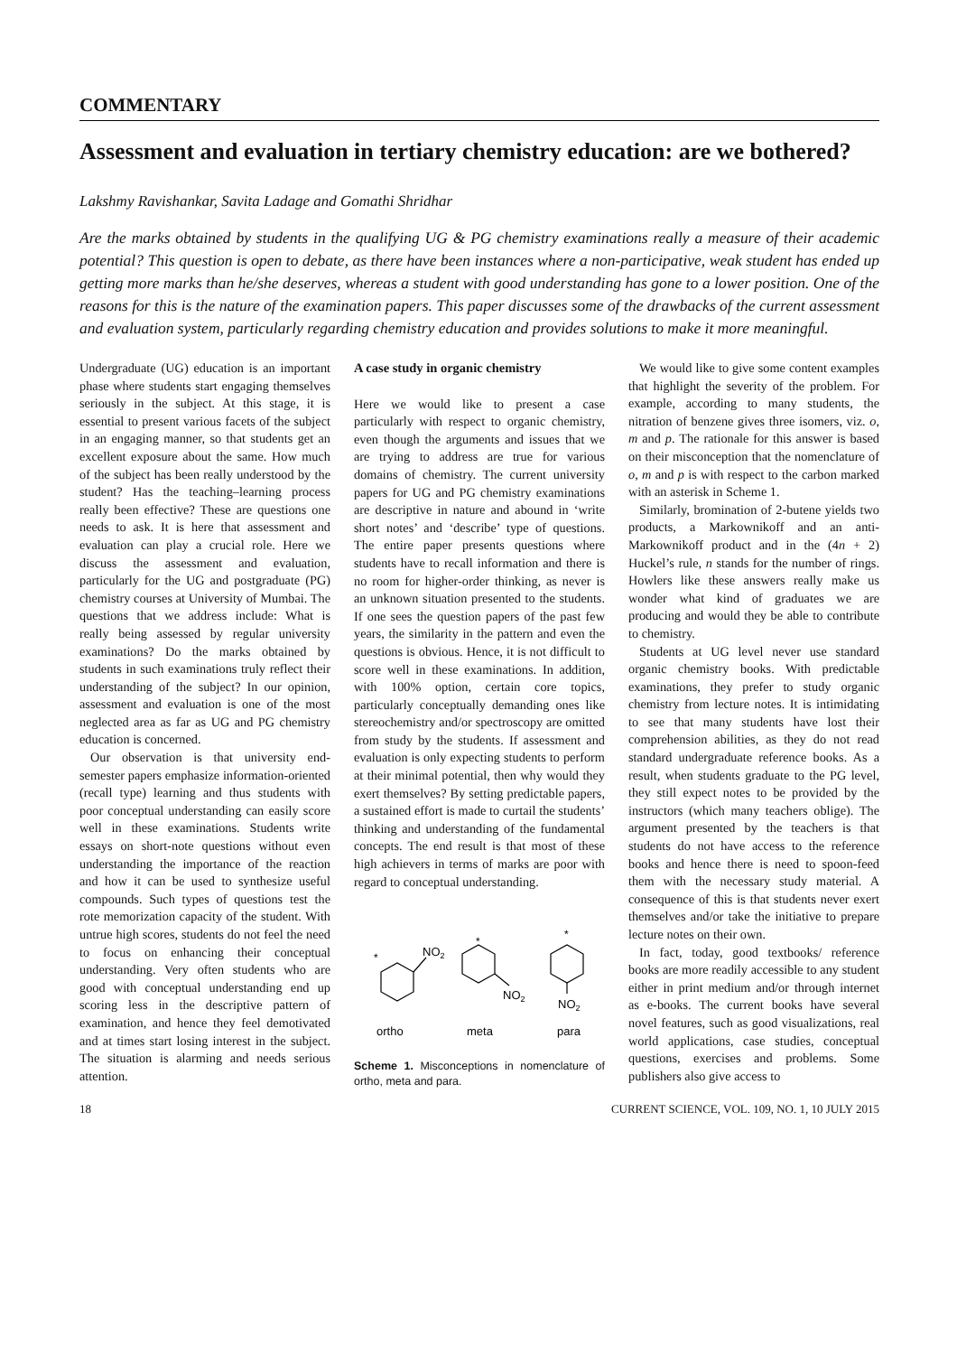COMMENTARY
Assessment and evaluation in tertiary chemistry education: are we bothered?
Lakshmy Ravishankar, Savita Ladage and Gomathi Shridhar
Are the marks obtained by students in the qualifying UG & PG chemistry examinations really a measure of their academic potential? This question is open to debate, as there have been instances where a non-participative, weak student has ended up getting more marks than he/she deserves, whereas a student with good understanding has gone to a lower position. One of the reasons for this is the nature of the examination papers. This paper discusses some of the drawbacks of the current assessment and evaluation system, particularly regarding chemistry education and provides solutions to make it more meaningful.
Undergraduate (UG) education is an important phase where students start engaging themselves seriously in the subject. At this stage, it is essential to present various facets of the subject in an engaging manner, so that students get an excellent exposure about the same. How much of the subject has been really understood by the student? Has the teaching–learning process really been effective? These are questions one needs to ask. It is here that assessment and evaluation can play a crucial role. Here we discuss the assessment and evaluation, particularly for the UG and postgraduate (PG) chemistry courses at University of Mumbai. The questions that we address include: What is really being assessed by regular university examinations? Do the marks obtained by students in such examinations truly reflect their understanding of the subject? In our opinion, assessment and evaluation is one of the most neglected area as far as UG and PG chemistry education is concerned.
Our observation is that university end-semester papers emphasize information-oriented (recall type) learning and thus students with poor conceptual understanding can easily score well in these examinations. Students write essays on short-note questions without even understanding the importance of the reaction and how it can be used to synthesize useful compounds. Such types of questions test the rote memorization capacity of the student. With untrue high scores, students do not feel the need to focus on enhancing their conceptual understanding. Very often students who are good with conceptual understanding end up scoring less in the descriptive pattern of examination, and hence they feel demotivated and at times start losing interest in the subject. The situation is alarming and needs serious attention.
A case study in organic chemistry
Here we would like to present a case particularly with respect to organic chemistry, even though the arguments and issues that we are trying to address are true for various domains of chemistry. The current university papers for UG and PG chemistry examinations are descriptive in nature and abound in ‘write short notes’ and ‘describe’ type of questions. The entire paper presents questions where students have to recall information and there is no room for higher-order thinking, as never is an unknown situation presented to the students. If one sees the question papers of the past few years, the similarity in the pattern and even the questions is obvious. Hence, it is not difficult to score well in these examinations. In addition, with 100% option, certain core topics, particularly conceptually demanding ones like stereochemistry and/or spectroscopy are omitted from study by the students. If assessment and evaluation is only expecting students to perform at their minimal potential, then why would they exert themselves? By setting predictable papers, a sustained effort is made to curtail the students’ thinking and understanding of the fundamental concepts. The end result is that most of these high achievers in terms of marks are poor with regard to conceptual understanding.
*
NO2
*
NO2
*
NO2
ortho
meta
para
Scheme 1. Misconceptions in nomenclature of ortho, meta and para.
We would like to give some content examples that highlight the severity of the problem. For example, according to many students, the nitration of benzene gives three isomers, viz. o, m and p. The rationale for this answer is based on their misconception that the nomenclature of o, m and p is with respect to the carbon marked with an asterisk in Scheme 1.
Similarly, bromination of 2-butene yields two products, a Markownikoff and an anti-Markownikoff product and in the (4n + 2) Huckel’s rule, n stands for the number of rings. Howlers like these answers really make us wonder what kind of graduates we are producing and would they be able to contribute to chemistry.
Students at UG level never use standard organic chemistry books. With predictable examinations, they prefer to study organic chemistry from lecture notes. It is intimidating to see that many students have lost their comprehension abilities, as they do not read standard undergraduate reference books. As a result, when students graduate to the PG level, they still expect notes to be provided by the instructors (which many teachers oblige). The argument presented by the teachers is that students do not have access to the reference books and hence there is need to spoon-feed them with the necessary study material. A consequence of this is that students never exert themselves and/or take the initiative to prepare lecture notes on their own.
In fact, today, good textbooks/ reference books are more readily accessible to any student either in print medium and/or through internet as e-books. The current books have several novel features, such as good visualizations, real world applications, case studies, conceptual questions, exercises and problems. Some publishers also give access to
18 CURRENT SCIENCE, VOL. 109, NO. 1, 10 JULY 2015